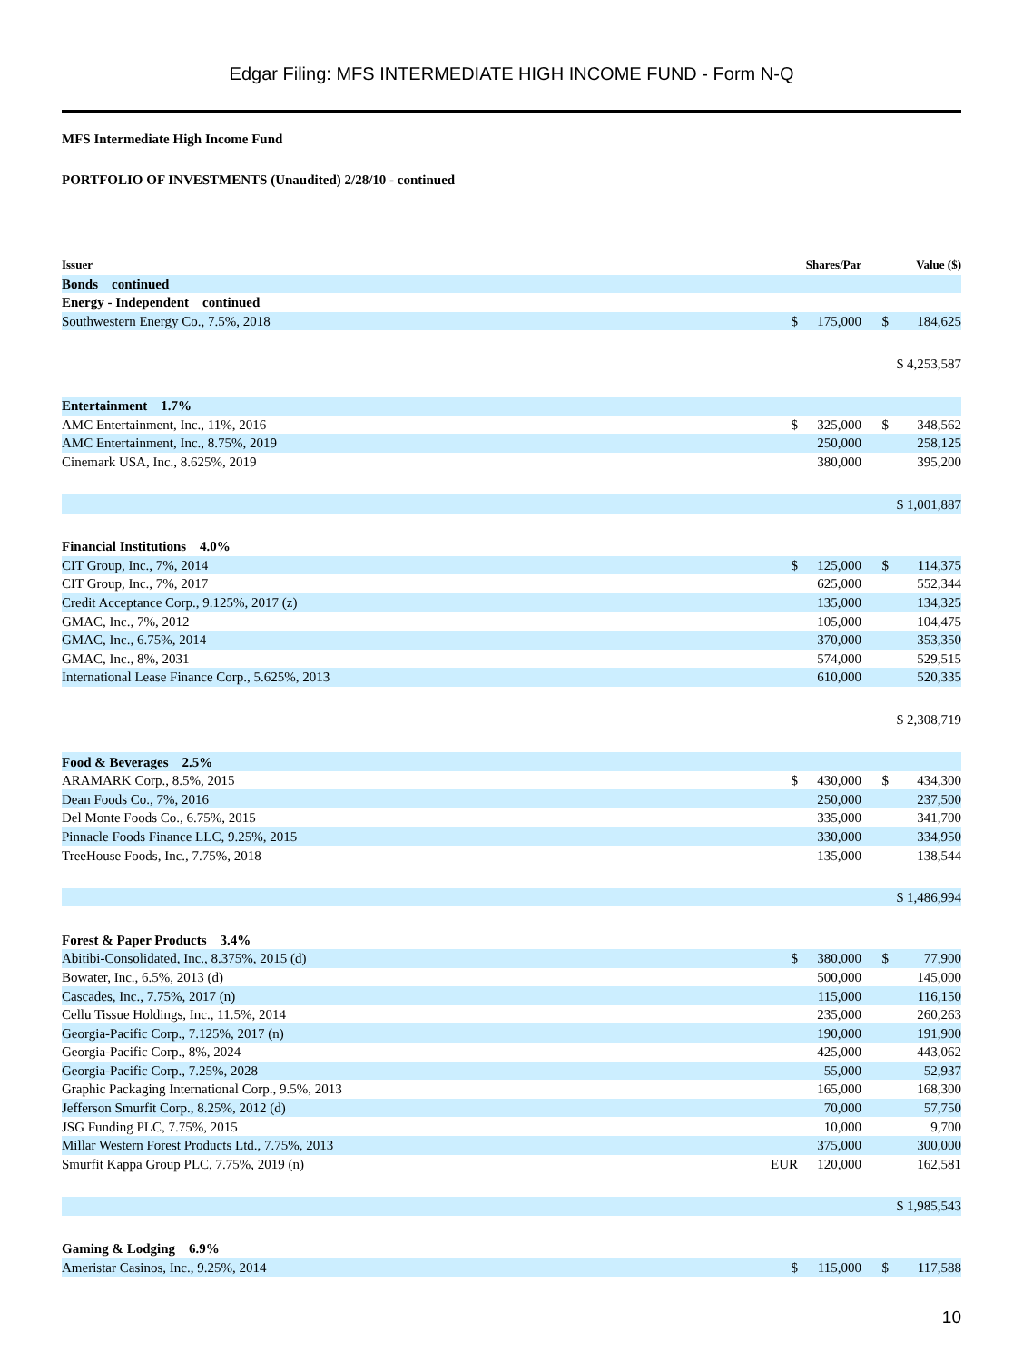Edgar Filing: MFS INTERMEDIATE HIGH INCOME FUND - Form N-Q
MFS Intermediate High Income Fund
PORTFOLIO OF INVESTMENTS (Unaudited) 2/28/10 - continued
| Issuer | | Shares/Par | | Value ($) |
| --- | --- | --- | --- | --- |
| Bonds continued | | | | |
| Energy - Independent continued | | | | |
| Southwestern Energy Co., 7.5%, 2018 | $ | 175,000 | $ | 184,625 |
| | | | | $ 4,253,587 |
| Entertainment 1.7% | | | | |
| AMC Entertainment, Inc., 11%, 2016 | $ | 325,000 | $ | 348,562 |
| AMC Entertainment, Inc., 8.75%, 2019 | | 250,000 | | 258,125 |
| Cinemark USA, Inc., 8.625%, 2019 | | 380,000 | | 395,200 |
| | | | | $ 1,001,887 |
| Financial Institutions 4.0% | | | | |
| CIT Group, Inc., 7%, 2014 | $ | 125,000 | $ | 114,375 |
| CIT Group, Inc., 7%, 2017 | | 625,000 | | 552,344 |
| Credit Acceptance Corp., 9.125%, 2017 (z) | | 135,000 | | 134,325 |
| GMAC, Inc., 7%, 2012 | | 105,000 | | 104,475 |
| GMAC, Inc., 6.75%, 2014 | | 370,000 | | 353,350 |
| GMAC, Inc., 8%, 2031 | | 574,000 | | 529,515 |
| International Lease Finance Corp., 5.625%, 2013 | | 610,000 | | 520,335 |
| | | | | $ 2,308,719 |
| Food & Beverages 2.5% | | | | |
| ARAMARK Corp., 8.5%, 2015 | $ | 430,000 | $ | 434,300 |
| Dean Foods Co., 7%, 2016 | | 250,000 | | 237,500 |
| Del Monte Foods Co., 6.75%, 2015 | | 335,000 | | 341,700 |
| Pinnacle Foods Finance LLC, 9.25%, 2015 | | 330,000 | | 334,950 |
| TreeHouse Foods, Inc., 7.75%, 2018 | | 135,000 | | 138,544 |
| | | | | $ 1,486,994 |
| Forest & Paper Products 3.4% | | | | |
| Abitibi-Consolidated, Inc., 8.375%, 2015 (d) | $ | 380,000 | $ | 77,900 |
| Bowater, Inc., 6.5%, 2013 (d) | | 500,000 | | 145,000 |
| Cascades, Inc., 7.75%, 2017 (n) | | 115,000 | | 116,150 |
| Cellu Tissue Holdings, Inc., 11.5%, 2014 | | 235,000 | | 260,263 |
| Georgia-Pacific Corp., 7.125%, 2017 (n) | | 190,000 | | 191,900 |
| Georgia-Pacific Corp., 8%, 2024 | | 425,000 | | 443,062 |
| Georgia-Pacific Corp., 7.25%, 2028 | | 55,000 | | 52,937 |
| Graphic Packaging International Corp., 9.5%, 2013 | | 165,000 | | 168,300 |
| Jefferson Smurfit Corp., 8.25%, 2012 (d) | | 70,000 | | 57,750 |
| JSG Funding PLC, 7.75%, 2015 | | 10,000 | | 9,700 |
| Millar Western Forest Products Ltd., 7.75%, 2013 | | 375,000 | | 300,000 |
| Smurfit Kappa Group PLC, 7.75%, 2019 (n) | EUR | 120,000 | | 162,581 |
| | | | | $ 1,985,543 |
| Gaming & Lodging 6.9% | | | | |
| Ameristar Casinos, Inc., 9.25%, 2014 | $ | 115,000 | $ | 117,588 |
10